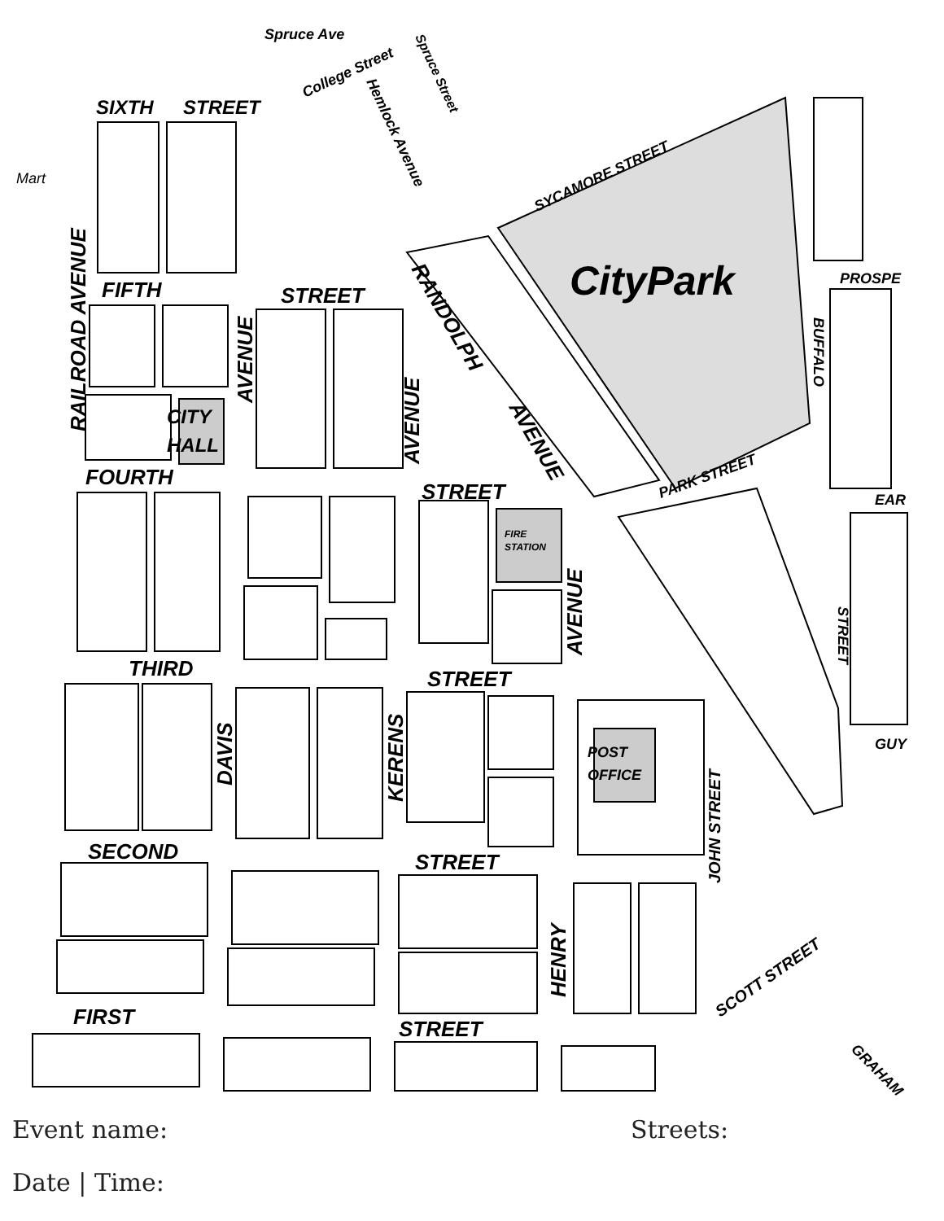SIXTH
STREET
FIFTH
STREET
FOURTH
STREET
THIRD
STREET
SECOND
STREET
FIRST
STREET
CityPark
CITY
HALL
FIRE
STATION
POST
OFFICE
PROSPE
EAR
GUY
Spruce Ave
Mart
RAILROAD AVENUE
AVENUE
AVENUE
AVENUE
DAVIS
KERENS
HENRY
JOHN STREET
BUFFALO
STREET
RANDOLPH
AVENUE
SYCAMORE STREET
PARK STREET
SCOTT STREET
College Street
Hemlock Avenue
Spruce Street
GRAHAM
Event name: Streets:
Date | Time: